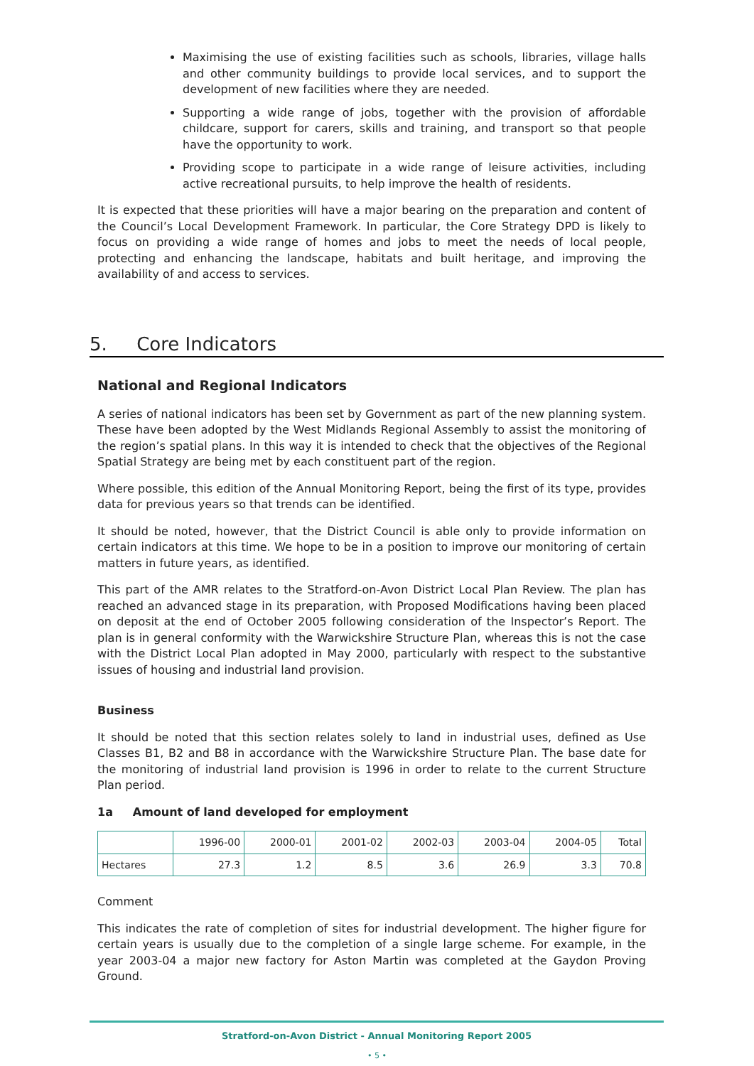Maximising the use of existing facilities such as schools, libraries, village halls and other community buildings to provide local services, and to support the development of new facilities where they are needed.
Supporting a wide range of jobs, together with the provision of affordable childcare, support for carers, skills and training, and transport so that people have the opportunity to work.
Providing scope to participate in a wide range of leisure activities, including active recreational pursuits, to help improve the health of residents.
It is expected that these priorities will have a major bearing on the preparation and content of the Council’s Local Development Framework. In particular, the Core Strategy DPD is likely to focus on providing a wide range of homes and jobs to meet the needs of local people, protecting and enhancing the landscape, habitats and built heritage, and improving the availability of and access to services.
5. Core Indicators
National and Regional Indicators
A series of national indicators has been set by Government as part of the new planning system. These have been adopted by the West Midlands Regional Assembly to assist the monitoring of the region’s spatial plans. In this way it is intended to check that the objectives of the Regional Spatial Strategy are being met by each constituent part of the region.
Where possible, this edition of the Annual Monitoring Report, being the first of its type, provides data for previous years so that trends can be identified.
It should be noted, however, that the District Council is able only to provide information on certain indicators at this time. We hope to be in a position to improve our monitoring of certain matters in future years, as identified.
This part of the AMR relates to the Stratford-on-Avon District Local Plan Review. The plan has reached an advanced stage in its preparation, with Proposed Modifications having been placed on deposit at the end of October 2005 following consideration of the Inspector’s Report. The plan is in general conformity with the Warwickshire Structure Plan, whereas this is not the case with the District Local Plan adopted in May 2000, particularly with respect to the substantive issues of housing and industrial land provision.
Business
It should be noted that this section relates solely to land in industrial uses, defined as Use Classes B1, B2 and B8 in accordance with the Warwickshire Structure Plan. The base date for the monitoring of industrial land provision is 1996 in order to relate to the current Structure Plan period.
1a Amount of land developed for employment
| | 1996-00 | 2000-01 | 2001-02 | 2002-03 | 2003-04 | 2004-05 | Total |
| Hectares | 27.3 | 1.2 | 8.5 | 3.6 | 26.9 | 3.3 | 70.8 |
Comment
This indicates the rate of completion of sites for industrial development. The higher figure for certain years is usually due to the completion of a single large scheme. For example, in the year 2003-04 a major new factory for Aston Martin was completed at the Gaydon Proving Ground.
Stratford-on-Avon District - Annual Monitoring Report 2005
• 5 •